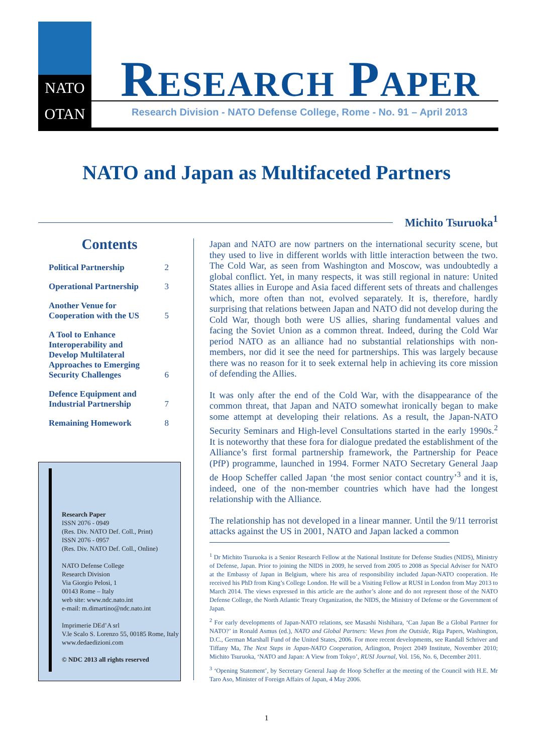NATO
OTAN
RESEARCH PAPER
Research Division - NATO Defense College, Rome - No. 91 – April 2013
NATO and Japan as Multifaceted Partners
Michito Tsuruoka<sup>1</sup>
Contents
Political Partnership 2
Operational Partnership 3
Another Venue for
Cooperation with the US 5
A Tool to Enhance
Interoperability and
Develop Multilateral
Approaches to Emerging
Security Challenges 6
Defence Equipment and
Industrial Partnership 7
Remaining Homework 8
Research Paper
ISSN 2076 - 0949
(Res. Div. NATO Def. Coll., Print)
ISSN 2076 - 0957
(Res. Div. NATO Def. Coll., Online)
NATO Defense College
Research Division
Via Giorgio Pelosi, 1
00143 Rome – Italy
web site: www.ndc.nato.int
e-mail: m.dimartino@ndc.nato.int
Imprimerie DEd’A srl
V.le Scalo S. Lorenzo 55, 00185 Rome, Italy
www.dedaedizioni.com
© NDC 2013 all rights reserved
Japan and NATO are now partners on the international security scene, but they used to live in different worlds with little interaction between the two. The Cold War, as seen from Washington and Moscow, was undoubtedly a global conflict. Yet, in many respects, it was still regional in nature: United States allies in Europe and Asia faced different sets of threats and challenges which, more often than not, evolved separately. It is, therefore, hardly surprising that relations between Japan and NATO did not develop during the Cold War, though both were US allies, sharing fundamental values and facing the Soviet Union as a common threat. Indeed, during the Cold War period NATO as an alliance had no substantial relationships with non-members, nor did it see the need for partnerships. This was largely because there was no reason for it to seek external help in achieving its core mission of defending the Allies.
It was only after the end of the Cold War, with the disappearance of the common threat, that Japan and NATO somewhat ironically began to make some attempt at developing their relations. As a result, the Japan-NATO Security Seminars and High-level Consultations started in the early 1990s.<sup>2</sup> It is noteworthy that these fora for dialogue predated the establishment of the Alliance’s first formal partnership framework, the Partnership for Peace (PfP) programme, launched in 1994. Former NATO Secretary General Jaap de Hoop Scheffer called Japan ‘the most senior contact country’<sup>3</sup> and it is, indeed, one of the non-member countries which have had the longest relationship with the Alliance.
The relationship has not developed in a linear manner. Until the 9/11 terrorist attacks against the US in 2001, NATO and Japan lacked a common
<sup>1</sup> Dr Michito Tsuruoka is a Senior Research Fellow at the National Institute for Defense Studies (NIDS), Ministry of Defense, Japan. Prior to joining the NIDS in 2009, he served from 2005 to 2008 as Special Adviser for NATO at the Embassy of Japan in Belgium, where his area of responsibility included Japan-NATO cooperation. He received his PhD from King’s College London. He will be a Visiting Fellow at RUSI in London from May 2013 to March 2014. The views expressed in this article are the author’s alone and do not represent those of the NATO Defense College, the North Atlantic Treaty Organization, the NIDS, the Ministry of Defense or the Government of Japan.
<sup>2</sup> For early developments of Japan-NATO relations, see Masashi Nishihara, ‘Can Japan Be a Global Partner for NATO?’ in Ronald Asmus (ed.), NATO and Global Partners: Views from the Outside, Riga Papers, Washington, D.C., German Marshall Fund of the United States, 2006. For more recent developments, see Randall Schriver and Tiffany Ma, The Next Steps in Japan-NATO Cooperation, Arlington, Project 2049 Institute, November 2010; Michito Tsuruoka, ‘NATO and Japan: A View from Tokyo’, RUSI Journal, Vol. 156, No. 6, December 2011.
<sup>3</sup> ‘Opening Statement’, by Secretary General Jaap de Hoop Scheffer at the meeting of the Council with H.E. Mr Taro Aso, Minister of Foreign Affairs of Japan, 4 May 2006.
1